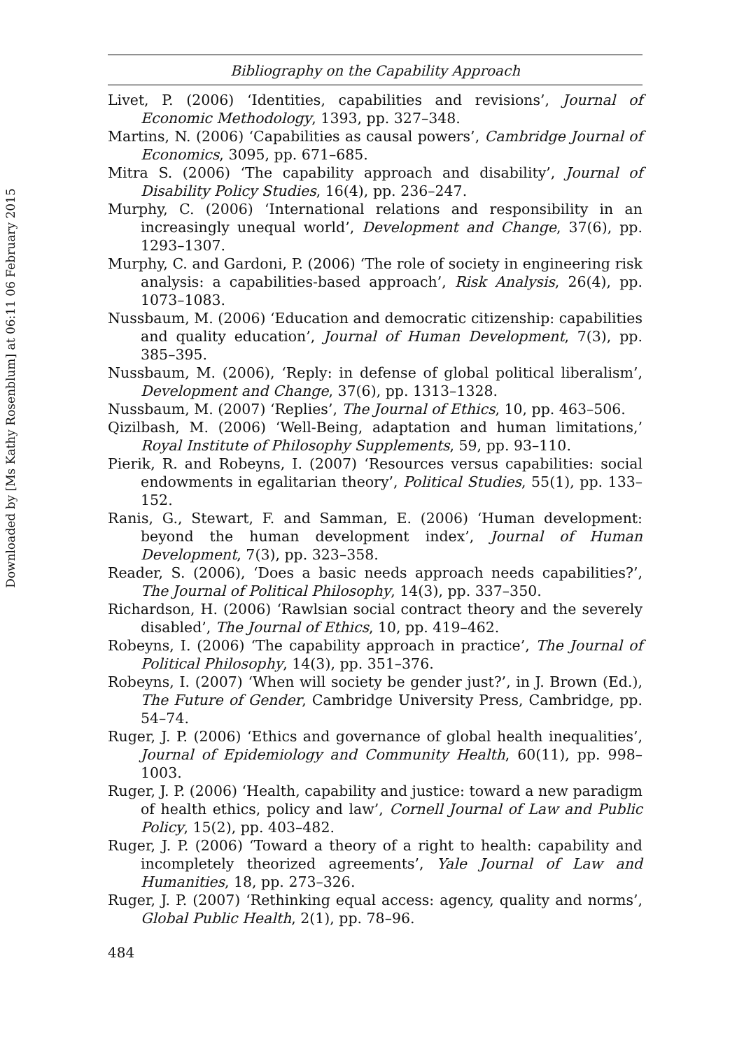Downloaded by [Ms Kathy Rosenblum] at 06:11 06 February 2015
Bibliography on the Capability Approach
Livet, P. (2006) ‘Identities, capabilities and revisions’, Journal of Economic Methodology, 1393, pp. 327–348.
Martins, N. (2006) ‘Capabilities as causal powers’, Cambridge Journal of Economics, 3095, pp. 671–685.
Mitra S. (2006) ‘The capability approach and disability’, Journal of Disability Policy Studies, 16(4), pp. 236–247.
Murphy, C. (2006) ‘International relations and responsibility in an increasingly unequal world’, Development and Change, 37(6), pp. 1293–1307.
Murphy, C. and Gardoni, P. (2006) ‘The role of society in engineering risk analysis: a capabilities-based approach’, Risk Analysis, 26(4), pp. 1073–1083.
Nussbaum, M. (2006) ‘Education and democratic citizenship: capabilities and quality education’, Journal of Human Development, 7(3), pp. 385–395.
Nussbaum, M. (2006), ‘Reply: in defense of global political liberalism’, Development and Change, 37(6), pp. 1313–1328.
Nussbaum, M. (2007) ‘Replies’, The Journal of Ethics, 10, pp. 463–506.
Qizilbash, M. (2006) ‘Well-Being, adaptation and human limitations,’ Royal Institute of Philosophy Supplements, 59, pp. 93–110.
Pierik, R. and Robeyns, I. (2007) ‘Resources versus capabilities: social endowments in egalitarian theory’, Political Studies, 55(1), pp. 133–152.
Ranis, G., Stewart, F. and Samman, E. (2006) ‘Human development: beyond the human development index’, Journal of Human Development, 7(3), pp. 323–358.
Reader, S. (2006), ‘Does a basic needs approach needs capabilities?’, The Journal of Political Philosophy, 14(3), pp. 337–350.
Richardson, H. (2006) ‘Rawlsian social contract theory and the severely disabled’, The Journal of Ethics, 10, pp. 419–462.
Robeyns, I. (2006) ‘The capability approach in practice’, The Journal of Political Philosophy, 14(3), pp. 351–376.
Robeyns, I. (2007) ‘When will society be gender just?’, in J. Brown (Ed.), The Future of Gender, Cambridge University Press, Cambridge, pp. 54–74.
Ruger, J. P. (2006) ‘Ethics and governance of global health inequalities’, Journal of Epidemiology and Community Health, 60(11), pp. 998–1003.
Ruger, J. P. (2006) ‘Health, capability and justice: toward a new paradigm of health ethics, policy and law’, Cornell Journal of Law and Public Policy, 15(2), pp. 403–482.
Ruger, J. P. (2006) ‘Toward a theory of a right to health: capability and incompletely theorized agreements’, Yale Journal of Law and Humanities, 18, pp. 273–326.
Ruger, J. P. (2007) ‘Rethinking equal access: agency, quality and norms’, Global Public Health, 2(1), pp. 78–96.
484